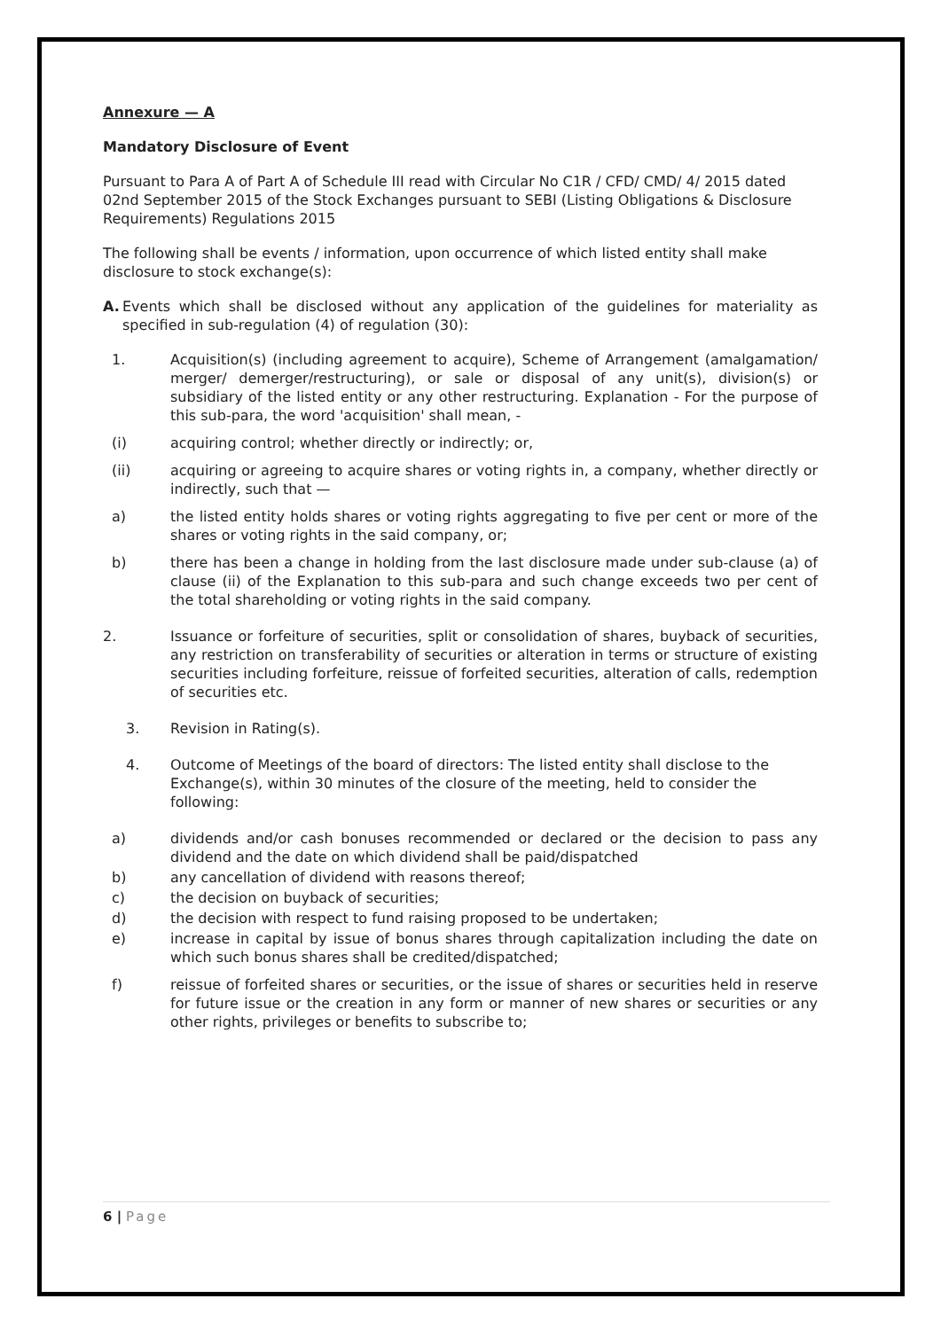Annexure — A
Mandatory Disclosure of Event
Pursuant to Para A of Part A of Schedule III read with Circular No C1R / CFD/ CMD/ 4/ 2015 dated 02nd September 2015 of the Stock Exchanges pursuant to SEBI (Listing Obligations & Disclosure Requirements) Regulations 2015
The following shall be events / information, upon occurrence of which listed entity shall make disclosure to stock exchange(s):
A. Events which shall be disclosed without any application of the guidelines for materiality as specified in sub-regulation (4) of regulation (30):
1. Acquisition(s) (including agreement to acquire), Scheme of Arrangement (amalgamation/ merger/ demerger/restructuring), or sale or disposal of any unit(s), division(s) or subsidiary of the listed entity or any other restructuring. Explanation - For the purpose of this sub-para, the word 'acquisition' shall mean, -
(i) acquiring control; whether directly or indirectly; or,
(ii) acquiring or agreeing to acquire shares or voting rights in, a company, whether directly or indirectly, such that —
a) the listed entity holds shares or voting rights aggregating to five per cent or more of the shares or voting rights in the said company, or;
b) there has been a change in holding from the last disclosure made under sub-clause (a) of clause (ii) of the Explanation to this sub-para and such change exceeds two per cent of the total shareholding or voting rights in the said company.
2. Issuance or forfeiture of securities, split or consolidation of shares, buyback of securities, any restriction on transferability of securities or alteration in terms or structure of existing securities including forfeiture, reissue of forfeited securities, alteration of calls, redemption of securities etc.
3. Revision in Rating(s).
4. Outcome of Meetings of the board of directors: The listed entity shall disclose to the Exchange(s), within 30 minutes of the closure of the meeting, held to consider the following:
a) dividends and/or cash bonuses recommended or declared or the decision to pass any dividend and the date on which dividend shall be paid/dispatched
b) any cancellation of dividend with reasons thereof;
c) the decision on buyback of securities;
d) the decision with respect to fund raising proposed to be undertaken;
e) increase in capital by issue of bonus shares through capitalization including the date on which such bonus shares shall be credited/dispatched;
f) reissue of forfeited shares or securities, or the issue of shares or securities held in reserve for future issue or the creation in any form or manner of new shares or securities or any other rights, privileges or benefits to subscribe to;
6 | Page